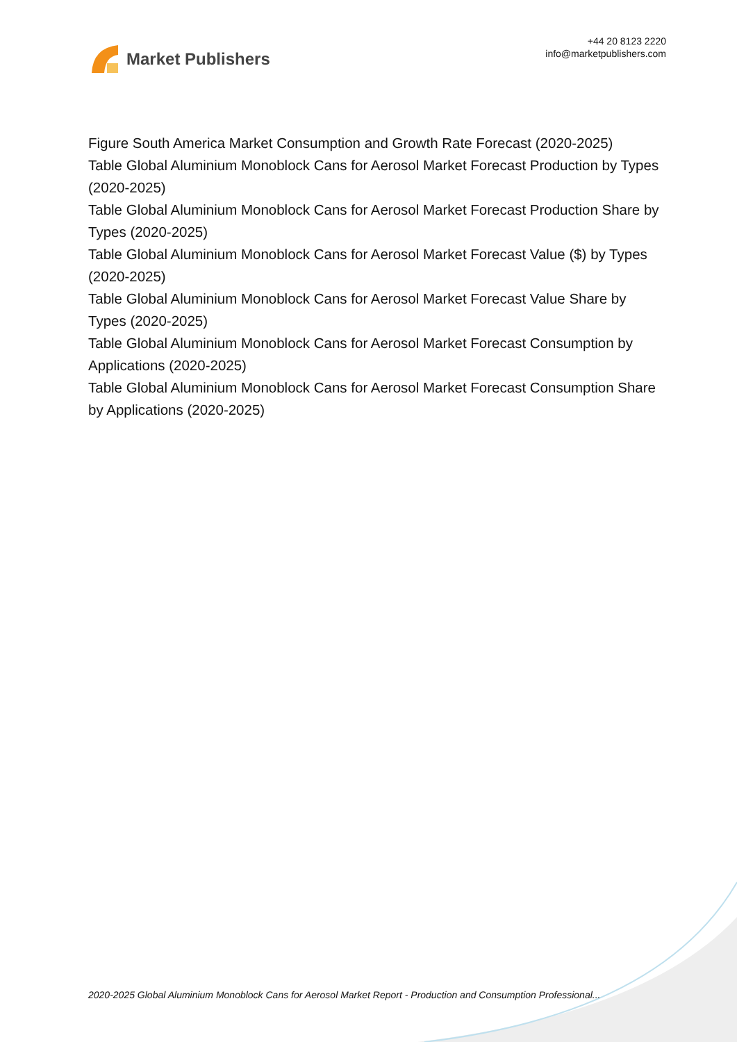Market Publishers
+44 20 8123 2220
info@marketpublishers.com
Figure South America Market Consumption and Growth Rate Forecast (2020-2025)
Table Global Aluminium Monoblock Cans for Aerosol Market Forecast Production by Types (2020-2025)
Table Global Aluminium Monoblock Cans for Aerosol Market Forecast Production Share by Types (2020-2025)
Table Global Aluminium Monoblock Cans for Aerosol Market Forecast Value ($) by Types (2020-2025)
Table Global Aluminium Monoblock Cans for Aerosol Market Forecast Value Share by Types (2020-2025)
Table Global Aluminium Monoblock Cans for Aerosol Market Forecast Consumption by Applications (2020-2025)
Table Global Aluminium Monoblock Cans for Aerosol Market Forecast Consumption Share by Applications (2020-2025)
2020-2025 Global Aluminium Monoblock Cans for Aerosol Market Report - Production and Consumption Professional...